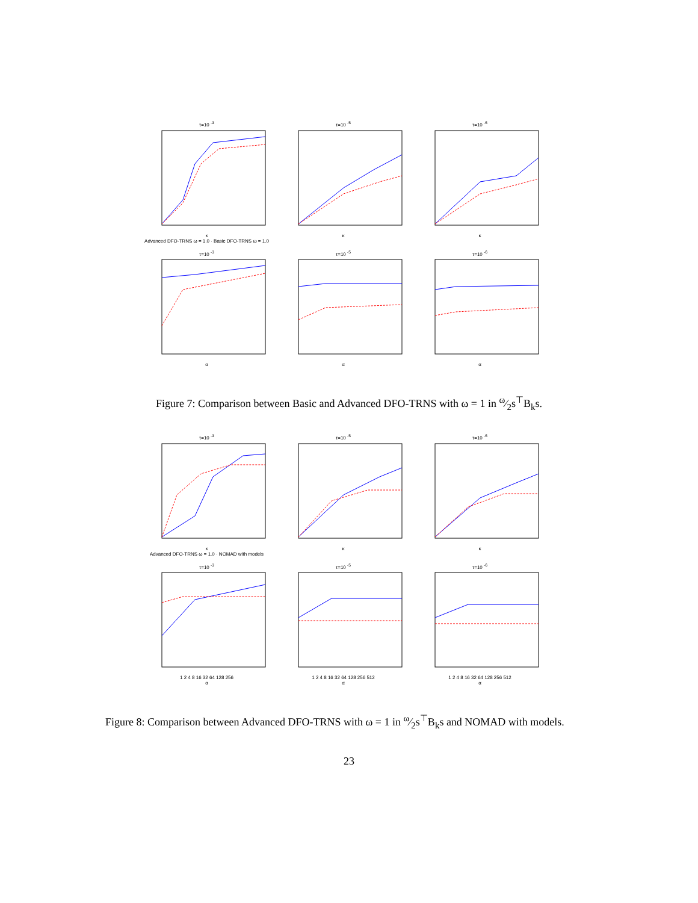τ=10 <sup>-3</sup>κ
Advanced DFO-TRNS ω = 1.0 · Basic DFO-TRNS ω = 1.0
τ=10 <sup>-5</sup>κ
τ=10 <sup>-6</sup>κ
τ=10 <sup>-3</sup>α
τ=10 <sup>-5</sup>α
τ=10 <sup>-6</sup>α
Figure 7: Comparison between Basic and Advanced DFO-TRNS with ω = 1 in ω⁄2s<sup>⊤</sup>B<sub>k</sub>s.
τ=10 <sup>-3</sup>κ
Advanced DFO-TRNS ω = 1.0 · NOMAD with models
τ=10 <sup>-5</sup>κ
τ=10 <sup>-6</sup>κ
τ=10 <sup>-3</sup>1 2 4 8 16 32 64 128 256
α
τ=10 <sup>-5</sup>1 2 4 8 16 32 64 128 256 512
α
τ=10 <sup>-6</sup>1 2 4 8 16 32 64 128 256 512
α
Figure 8: Comparison between Advanced DFO-TRNS with ω = 1 in ω⁄2s<sup>⊤</sup>B<sub>k</sub>s and NOMAD with models.
23